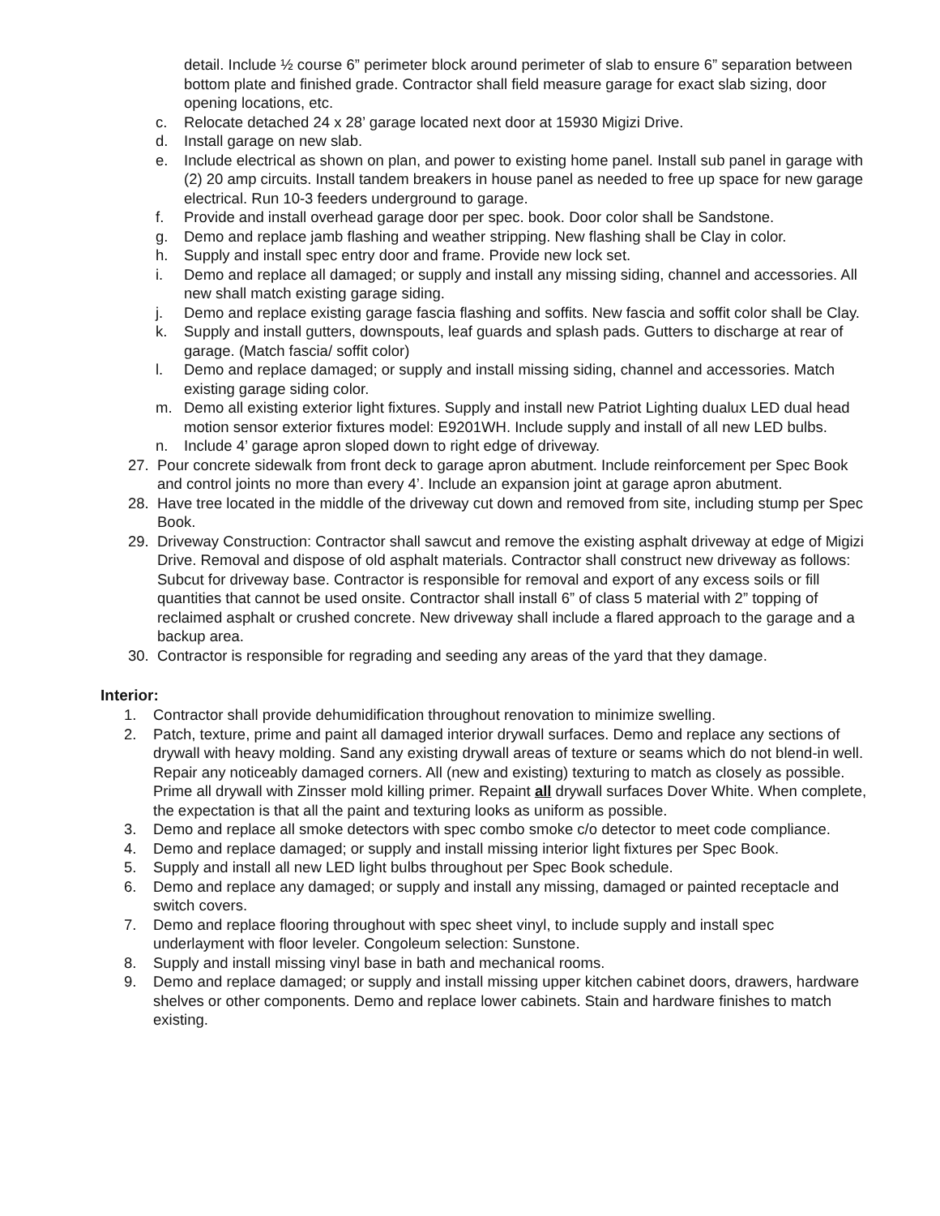detail. Include ½ course 6” perimeter block around perimeter of slab to ensure 6” separation between bottom plate and finished grade. Contractor shall field measure garage for exact slab sizing, door opening locations, etc.
c. Relocate detached 24 x 28’ garage located next door at 15930 Migizi Drive.
d. Install garage on new slab.
e. Include electrical as shown on plan, and power to existing home panel. Install sub panel in garage with (2) 20 amp circuits. Install tandem breakers in house panel as needed to free up space for new garage electrical. Run 10-3 feeders underground to garage.
f. Provide and install overhead garage door per spec. book. Door color shall be Sandstone.
g. Demo and replace jamb flashing and weather stripping. New flashing shall be Clay in color.
h. Supply and install spec entry door and frame. Provide new lock set.
i. Demo and replace all damaged; or supply and install any missing siding, channel and accessories. All new shall match existing garage siding.
j. Demo and replace existing garage fascia flashing and soffits. New fascia and soffit color shall be Clay.
k. Supply and install gutters, downspouts, leaf guards and splash pads. Gutters to discharge at rear of garage. (Match fascia/ soffit color)
l. Demo and replace damaged; or supply and install missing siding, channel and accessories. Match existing garage siding color.
m. Demo all existing exterior light fixtures. Supply and install new Patriot Lighting dualux LED dual head motion sensor exterior fixtures model: E9201WH. Include supply and install of all new LED bulbs.
n. Include 4’ garage apron sloped down to right edge of driveway.
27. Pour concrete sidewalk from front deck to garage apron abutment. Include reinforcement per Spec Book and control joints no more than every 4’. Include an expansion joint at garage apron abutment.
28. Have tree located in the middle of the driveway cut down and removed from site, including stump per Spec Book.
29. Driveway Construction: Contractor shall sawcut and remove the existing asphalt driveway at edge of Migizi Drive. Removal and dispose of old asphalt materials. Contractor shall construct new driveway as follows: Subcut for driveway base. Contractor is responsible for removal and export of any excess soils or fill quantities that cannot be used onsite. Contractor shall install 6” of class 5 material with 2” topping of reclaimed asphalt or crushed concrete. New driveway shall include a flared approach to the garage and a backup area.
30. Contractor is responsible for regrading and seeding any areas of the yard that they damage.
Interior:
1. Contractor shall provide dehumidification throughout renovation to minimize swelling.
2. Patch, texture, prime and paint all damaged interior drywall surfaces. Demo and replace any sections of drywall with heavy molding. Sand any existing drywall areas of texture or seams which do not blend-in well. Repair any noticeably damaged corners. All (new and existing) texturing to match as closely as possible. Prime all drywall with Zinsser mold killing primer. Repaint all drywall surfaces Dover White. When complete, the expectation is that all the paint and texturing looks as uniform as possible.
3. Demo and replace all smoke detectors with spec combo smoke c/o detector to meet code compliance.
4. Demo and replace damaged; or supply and install missing interior light fixtures per Spec Book.
5. Supply and install all new LED light bulbs throughout per Spec Book schedule.
6. Demo and replace any damaged; or supply and install any missing, damaged or painted receptacle and switch covers.
7. Demo and replace flooring throughout with spec sheet vinyl, to include supply and install spec underlayment with floor leveler. Congoleum selection: Sunstone.
8. Supply and install missing vinyl base in bath and mechanical rooms.
9. Demo and replace damaged; or supply and install missing upper kitchen cabinet doors, drawers, hardware shelves or other components. Demo and replace lower cabinets. Stain and hardware finishes to match existing.